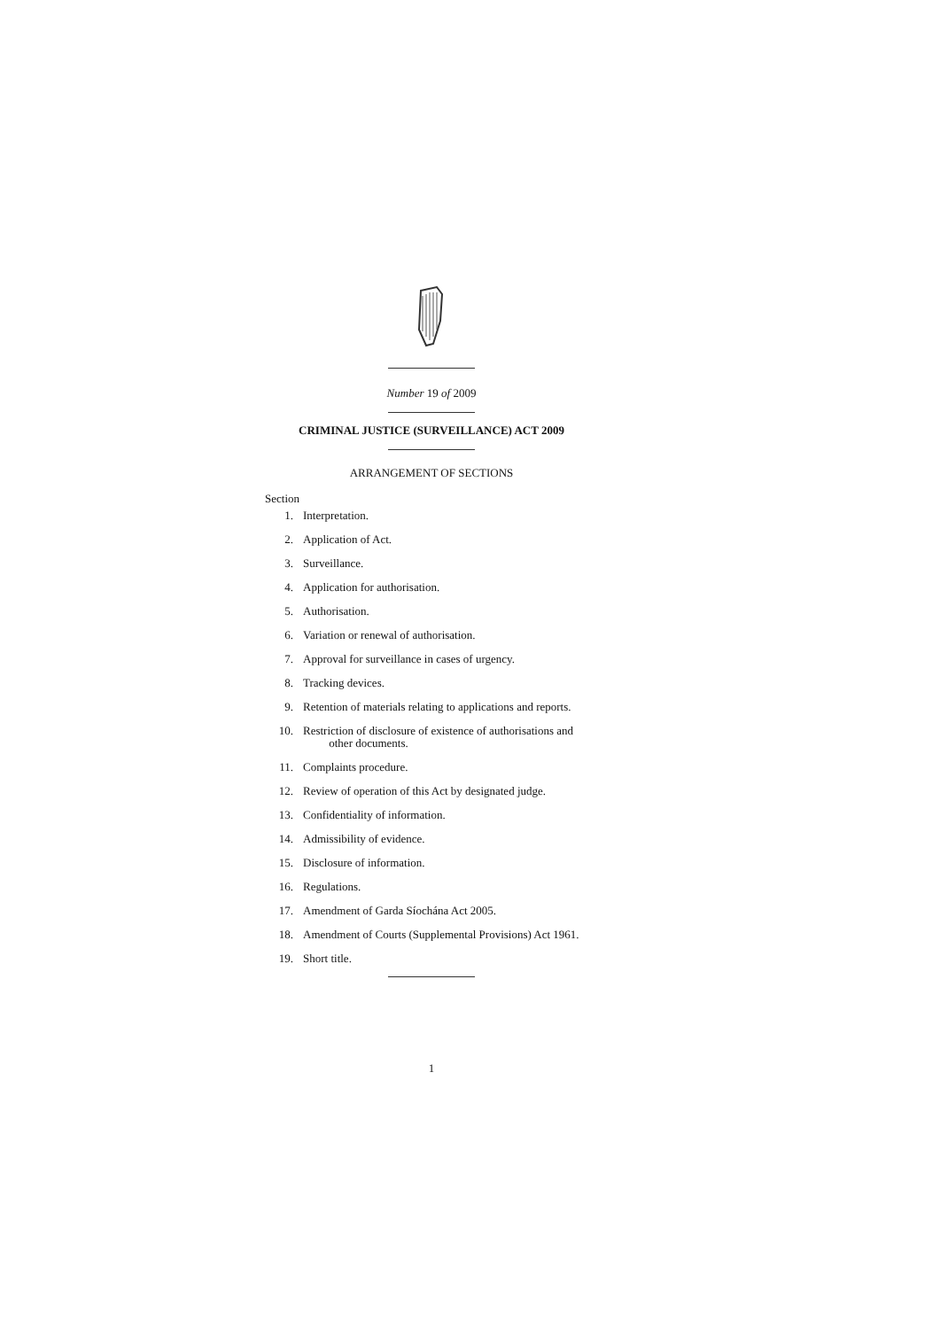Number 19 of 2009
CRIMINAL JUSTICE (SURVEILLANCE) ACT 2009
ARRANGEMENT OF SECTIONS
Section
1. Interpretation.
2. Application of Act.
3. Surveillance.
4. Application for authorisation.
5. Authorisation.
6. Variation or renewal of authorisation.
7. Approval for surveillance in cases of urgency.
8. Tracking devices.
9. Retention of materials relating to applications and reports.
10. Restriction of disclosure of existence of authorisations and
other documents.
11. Complaints procedure.
12. Review of operation of this Act by designated judge.
13. Confidentiality of information.
14. Admissibility of evidence.
15. Disclosure of information.
16. Regulations.
17. Amendment of Garda Síochána Act 2005.
18. Amendment of Courts (Supplemental Provisions) Act 1961.
19. Short title.
1